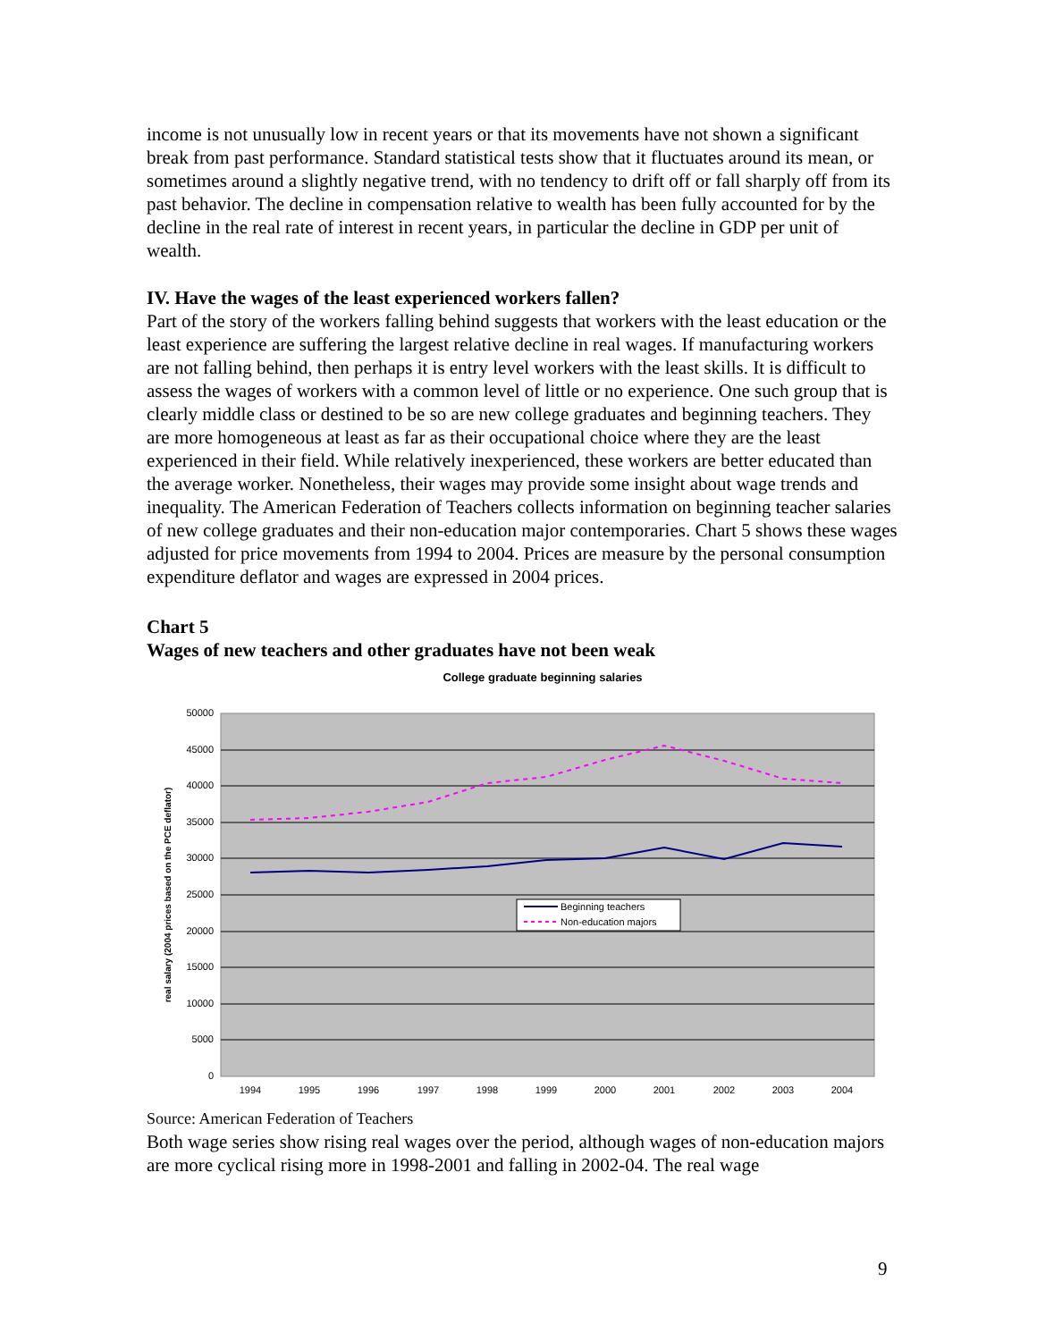income is not unusually low in recent years or that its movements have not shown a significant break from past performance. Standard statistical tests show that it fluctuates around its mean, or sometimes around a slightly negative trend, with no tendency to drift off or fall sharply off from its past behavior. The decline in compensation relative to wealth has been fully accounted for by the decline in the real rate of interest in recent years, in particular the decline in GDP per unit of wealth.
IV. Have the wages of the least experienced workers fallen?
Part of the story of the workers falling behind suggests that workers with the least education or the least experience are suffering the largest relative decline in real wages. If manufacturing workers are not falling behind, then perhaps it is entry level workers with the least skills. It is difficult to assess the wages of workers with a common level of little or no experience. One such group that is clearly middle class or destined to be so are new college graduates and beginning teachers. They are more homogeneous at least as far as their occupational choice where they are the least experienced in their field. While relatively inexperienced, these workers are better educated than the average worker. Nonetheless, their wages may provide some insight about wage trends and inequality. The American Federation of Teachers collects information on beginning teacher salaries of new college graduates and their non-education major contemporaries. Chart 5 shows these wages adjusted for price movements from 1994 to 2004. Prices are measure by the personal consumption expenditure deflator and wages are expressed in 2004 prices.
Chart 5
Wages of new teachers and other graduates have not been weak
College graduate beginning salaries
50000
45000
40000
35000
30000
25000
20000
15000
10000
5000
0
1994
1995
1996
1997
1998
1999
2000
2001
2002
2003
2004
real salary (2004 prices based on the PCE deflator)
Beginning teachers
Non-education majors
Source: American Federation of Teachers
Both wage series show rising real wages over the period, although wages of non-education majors are more cyclical rising more in 1998-2001 and falling in 2002-04. The real wage
9